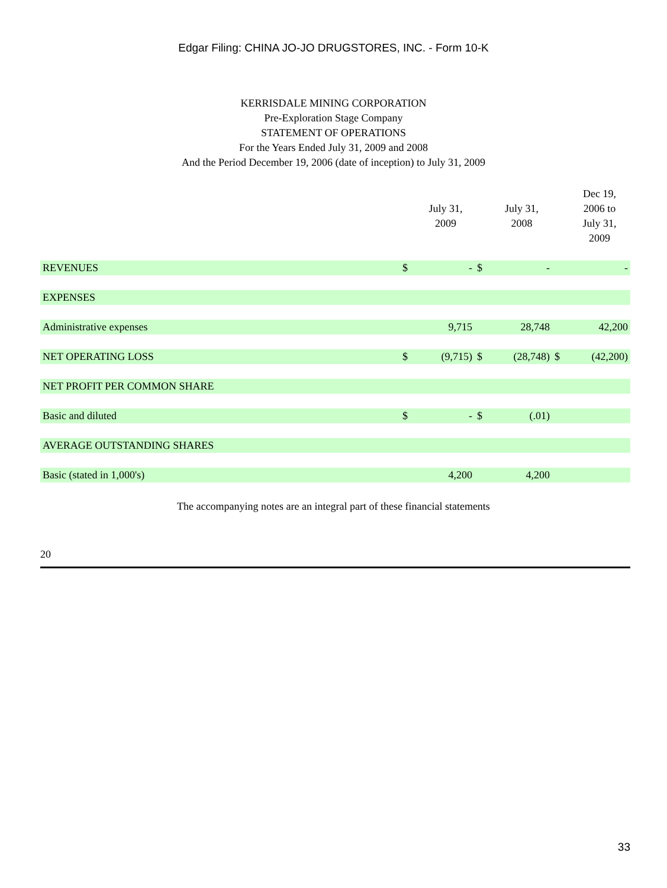Edgar Filing: CHINA JO-JO DRUGSTORES, INC. - Form 10-K
KERRISDALE MINING CORPORATION
Pre-Exploration Stage Company
STATEMENT OF OPERATIONS
For the Years Ended July 31, 2009 and 2008
And the Period December 19, 2006 (date of inception) to July 31, 2009
| | | July 31, 2009 | | July 31, 2008 | | Dec 19, 2006 to July 31, 2009 |
| --- | --- | --- | --- | --- | --- | --- |
| REVENUES | $ | - | $ | - | | - |
| EXPENSES | | | | | | |
| Administrative expenses | | 9,715 | | 28,748 | | 42,200 |
| NET OPERATING LOSS | $ | (9,715) | $ | (28,748) | $ | (42,200) |
| NET PROFIT PER COMMON SHARE | | | | | | |
| Basic and diluted | $ | - | $ | (.01) | | |
| AVERAGE OUTSTANDING SHARES | | | | | | |
| Basic (stated in 1,000's) | | 4,200 | | 4,200 | | |
The accompanying notes are an integral part of these financial statements
20
33